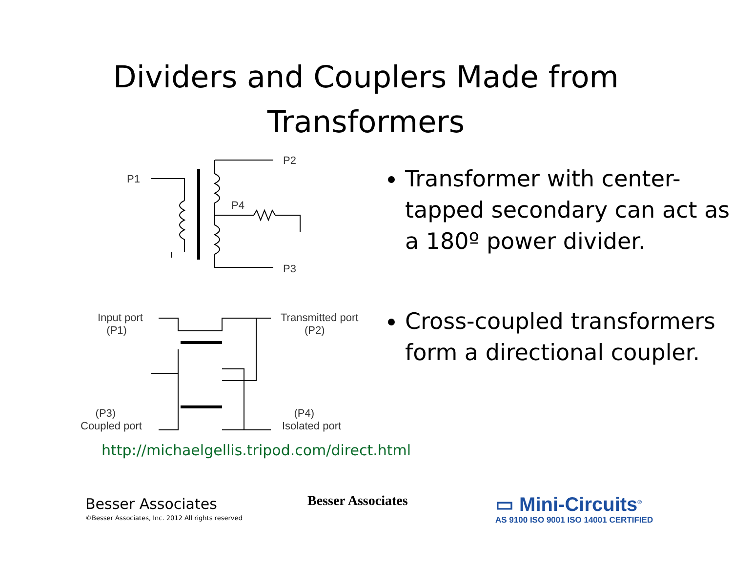Dividers and Couplers Made from
Transformers
P2
P1
P4
P3
Input port
(P1)
Transmitted port
(P2)
(P3)
Coupled port
(P4)
Isolated port
Transformer with center-tapped secondary can act as a 180º power divider.
Cross-coupled transformers form a directional coupler.
http://michaelgellis.tripod.com/direct.html
Besser Associates
©Besser Associates, Inc. 2012 All rights reserved
Besser Associates
▭ Mini-Circuits<sup>®</sup>
AS 9100 ISO 9001 ISO 14001 CERTIFIED